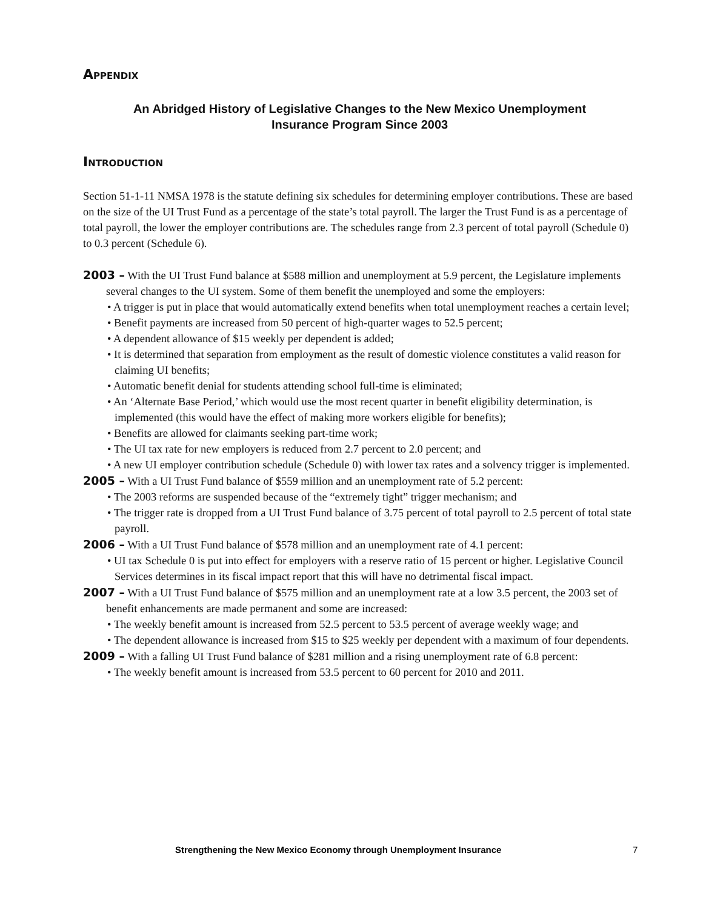Appendix
An Abridged History of Legislative Changes to the New Mexico Unemployment
Insurance Program Since 2003
Introduction
Section 51-1-11 NMSA 1978 is the statute defining six schedules for determining employer contributions. These are based on the size of the UI Trust Fund as a percentage of the state’s total payroll. The larger the Trust Fund is as a percentage of total payroll, the lower the employer contributions are. The schedules range from 2.3 percent of total payroll (Schedule 0) to 0.3 percent (Schedule 6).
2003 – With the UI Trust Fund balance at $588 million and unemployment at 5.9 percent, the Legislature implements several changes to the UI system. Some of them benefit the unemployed and some the employers:
• A trigger is put in place that would automatically extend benefits when total unemployment reaches a certain level;
• Benefit payments are increased from 50 percent of high-quarter wages to 52.5 percent;
• A dependent allowance of $15 weekly per dependent is added;
• It is determined that separation from employment as the result of domestic violence constitutes a valid reason for claiming UI benefits;
• Automatic benefit denial for students attending school full-time is eliminated;
• An ‘Alternate Base Period,’ which would use the most recent quarter in benefit eligibility determination, is implemented (this would have the effect of making more workers eligible for benefits);
• Benefits are allowed for claimants seeking part-time work;
• The UI tax rate for new employers is reduced from 2.7 percent to 2.0 percent; and
• A new UI employer contribution schedule (Schedule 0) with lower tax rates and a solvency trigger is implemented.
2005 – With a UI Trust Fund balance of $559 million and an unemployment rate of 5.2 percent:
• The 2003 reforms are suspended because of the “extremely tight” trigger mechanism; and
• The trigger rate is dropped from a UI Trust Fund balance of 3.75 percent of total payroll to 2.5 percent of total state payroll.
2006 – With a UI Trust Fund balance of $578 million and an unemployment rate of 4.1 percent:
• UI tax Schedule 0 is put into effect for employers with a reserve ratio of 15 percent or higher. Legislative Council Services determines in its fiscal impact report that this will have no detrimental fiscal impact.
2007 – With a UI Trust Fund balance of $575 million and an unemployment rate at a low 3.5 percent, the 2003 set of benefit enhancements are made permanent and some are increased:
• The weekly benefit amount is increased from 52.5 percent to 53.5 percent of average weekly wage; and
• The dependent allowance is increased from $15 to $25 weekly per dependent with a maximum of four dependents.
2009 – With a falling UI Trust Fund balance of $281 million and a rising unemployment rate of 6.8 percent:
• The weekly benefit amount is increased from 53.5 percent to 60 percent for 2010 and 2011.
Strengthening the New Mexico Economy through Unemployment Insurance 7